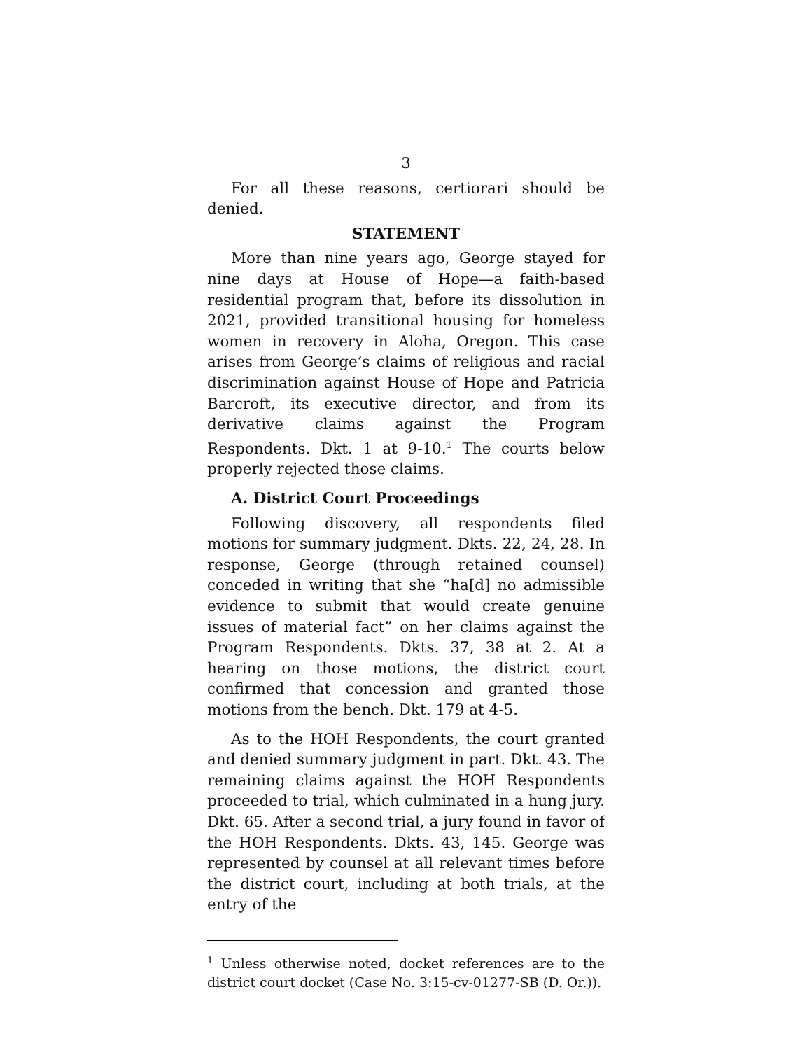3
For all these reasons, certiorari should be denied.
STATEMENT
More than nine years ago, George stayed for nine days at House of Hope—a faith-based residential program that, before its dissolution in 2021, provided transitional housing for homeless women in recovery in Aloha, Oregon. This case arises from George’s claims of religious and racial discrimination against House of Hope and Patricia Barcroft, its executive director, and from its derivative claims against the Program Respondents. Dkt. 1 at 9-10.<sup>1</sup> The courts below properly rejected those claims.
A. District Court Proceedings
Following discovery, all respondents filed motions for summary judgment. Dkts. 22, 24, 28. In response, George (through retained counsel) conceded in writing that she “ha[d] no admissible evidence to submit that would create genuine issues of material fact” on her claims against the Program Respondents. Dkts. 37, 38 at 2. At a hearing on those motions, the district court confirmed that concession and granted those motions from the bench. Dkt. 179 at 4-5.
As to the HOH Respondents, the court granted and denied summary judgment in part. Dkt. 43. The remaining claims against the HOH Respondents proceeded to trial, which culminated in a hung jury. Dkt. 65. After a second trial, a jury found in favor of the HOH Respondents. Dkts. 43, 145. George was represented by counsel at all relevant times before the district court, including at both trials, at the entry of the
<sup>1</sup> Unless otherwise noted, docket references are to the district court docket (Case No. 3:15-cv-01277-SB (D. Or.)).